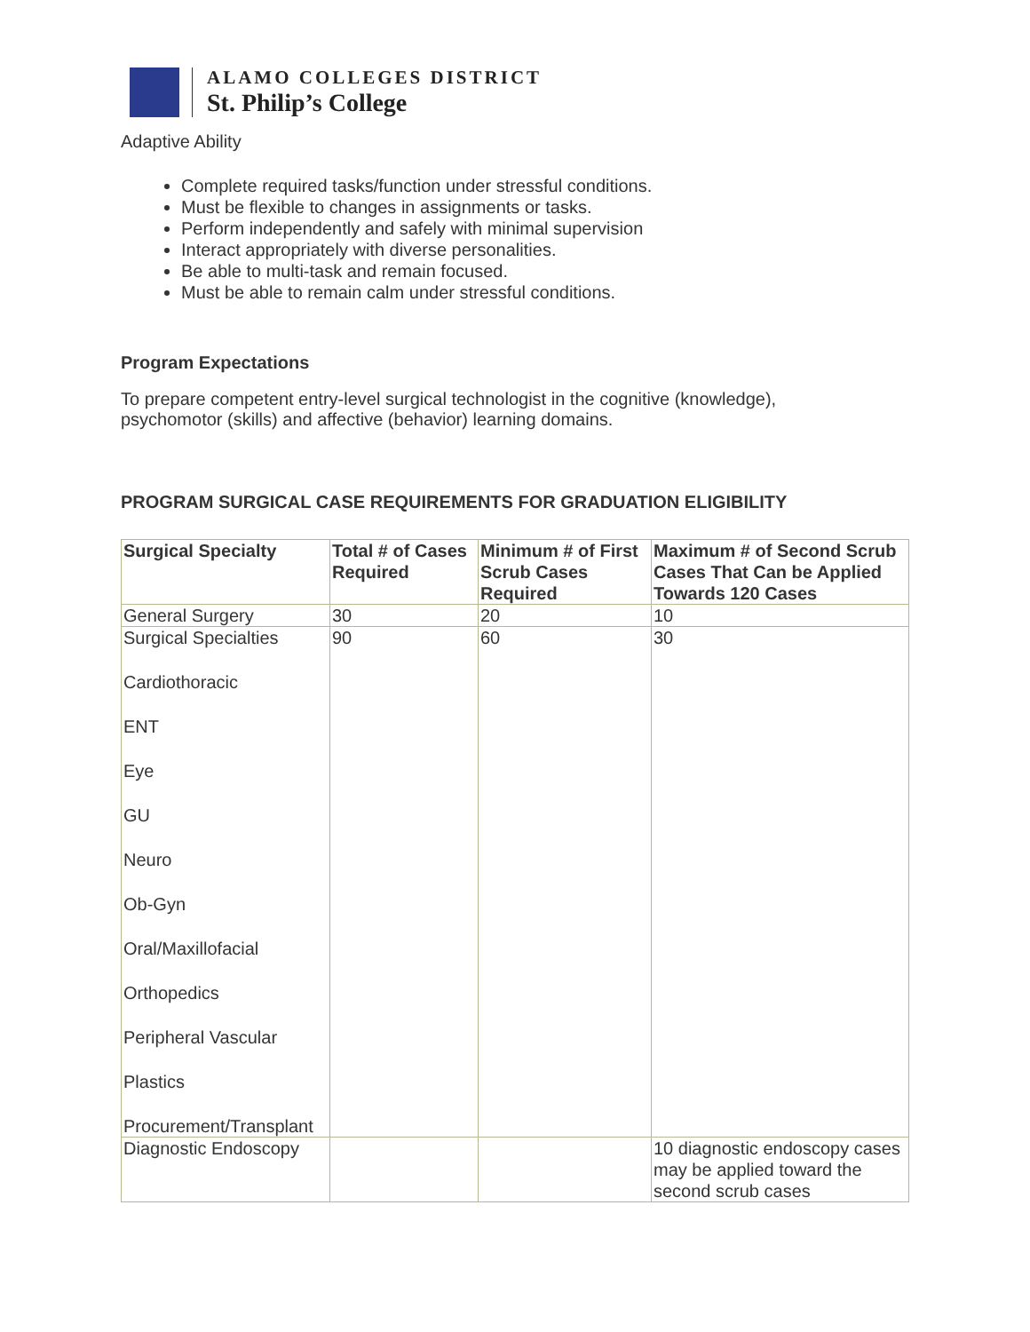ALAMO COLLEGES DISTRICT
St. Philip’s College
Adaptive Ability
Complete required tasks/function under stressful conditions.
Must be flexible to changes in assignments or tasks.
Perform independently and safely with minimal supervision
Interact appropriately with diverse personalities.
Be able to multi-task and remain focused.
Must be able to remain calm under stressful conditions.
Program Expectations
To prepare competent entry-level surgical technologist in the cognitive (knowledge),
psychomotor (skills) and affective (behavior) learning domains.
PROGRAM SURGICAL CASE REQUIREMENTS FOR GRADUATION ELIGIBILITY
| Surgical Specialty | Total # of Cases Required | Minimum # of First Scrub Cases Required | Maximum # of Second Scrub Cases That Can be Applied Towards 120 Cases |
| --- | --- | --- | --- |
| General Surgery | 30 | 20 | 10 |
| Surgical Specialties Cardiothoracic ENT Eye GU Neuro Ob-Gyn Oral/Maxillofacial Orthopedics Peripheral Vascular Plastics Procurement/Transplant | 90 | 60 | 30 |
| Diagnostic Endoscopy | | | 10 diagnostic endoscopy cases may be applied toward the second scrub cases |